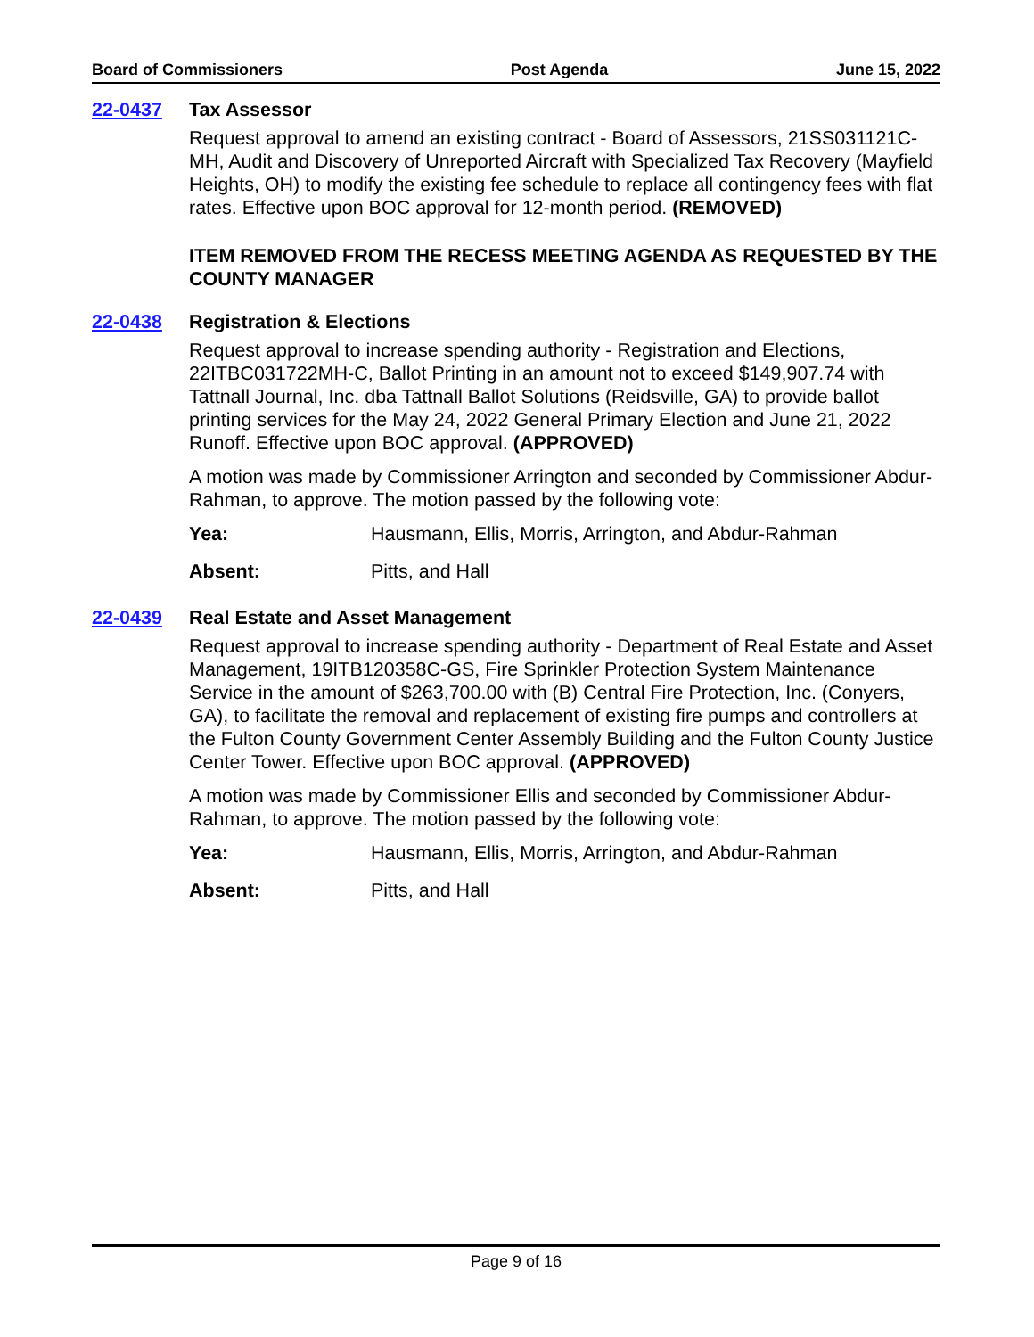Board of Commissioners Post Agenda June 15, 2022
22-0437 Tax Assessor
Request approval to amend an existing contract - Board of Assessors, 21SS031121C-MH, Audit and Discovery of Unreported Aircraft with Specialized Tax Recovery (Mayfield Heights, OH) to modify the existing fee schedule to replace all contingency fees with flat rates. Effective upon BOC approval for 12-month period. (REMOVED)
ITEM REMOVED FROM THE RECESS MEETING AGENDA AS REQUESTED BY THE COUNTY MANAGER
22-0438 Registration & Elections
Request approval to increase spending authority - Registration and Elections, 22ITBC031722MH-C, Ballot Printing in an amount not to exceed $149,907.74 with Tattnall Journal, Inc. dba Tattnall Ballot Solutions (Reidsville, GA) to provide ballot printing services for the May 24, 2022 General Primary Election and June 21, 2022 Runoff. Effective upon BOC approval. (APPROVED)
A motion was made by Commissioner Arrington and seconded by Commissioner Abdur-Rahman, to approve. The motion passed by the following vote:
Yea: Hausmann, Ellis, Morris, Arrington, and Abdur-Rahman
Absent: Pitts, and Hall
22-0439 Real Estate and Asset Management
Request approval to increase spending authority - Department of Real Estate and Asset Management, 19ITB120358C-GS, Fire Sprinkler Protection System Maintenance Service in the amount of $263,700.00 with (B) Central Fire Protection, Inc. (Conyers, GA), to facilitate the removal and replacement of existing fire pumps and controllers at the Fulton County Government Center Assembly Building and the Fulton County Justice Center Tower. Effective upon BOC approval. (APPROVED)
A motion was made by Commissioner Ellis and seconded by Commissioner Abdur-Rahman, to approve. The motion passed by the following vote:
Yea: Hausmann, Ellis, Morris, Arrington, and Abdur-Rahman
Absent: Pitts, and Hall
Page 9 of 16